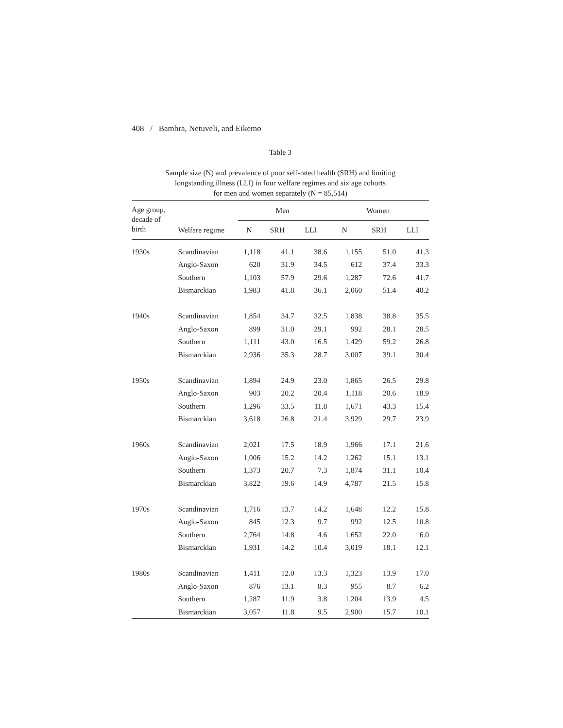408 / Bambra, Netuveli, and Eikemo
Table 3
Sample size (N) and prevalence of poor self-rated health (SRH) and limiting
longstanding illness (LLI) in four welfare regimes and six age cohorts
for men and women separately (N = 85,514)
| Age group, decade of birth | | Men | | | Women | | |
| --- | --- | --- | --- | --- | --- | --- | --- |
| | Welfare regime | N | SRH | LLI | N | SRH | LLI |
| 1930s | Scandinavian | 1,118 | 41.1 | 38.6 | 1,155 | 51.0 | 41.3 |
| | Anglo-Saxon | 620 | 31.9 | 34.5 | 612 | 37.4 | 33.3 |
| | Southern | 1,103 | 57.9 | 29.6 | 1,287 | 72.6 | 41.7 |
| | Bismarckian | 1,983 | 41.8 | 36.1 | 2,060 | 51.4 | 40.2 |
| 1940s | Scandinavian | 1,854 | 34.7 | 32.5 | 1,838 | 38.8 | 35.5 |
| | Anglo-Saxon | 899 | 31.0 | 29.1 | 992 | 28.1 | 28.5 |
| | Southern | 1,111 | 43.0 | 16.5 | 1,429 | 59.2 | 26.8 |
| | Bismarckian | 2,936 | 35.3 | 28.7 | 3,007 | 39.1 | 30.4 |
| 1950s | Scandinavian | 1,894 | 24.9 | 23.0 | 1,865 | 26.5 | 29.8 |
| | Anglo-Saxon | 903 | 20.2 | 20.4 | 1,118 | 20.6 | 18.9 |
| | Southern | 1,296 | 33.5 | 11.8 | 1,671 | 43.3 | 15.4 |
| | Bismarckian | 3,618 | 26.8 | 21.4 | 3,929 | 29.7 | 23.9 |
| 1960s | Scandinavian | 2,021 | 17.5 | 18.9 | 1,966 | 17.1 | 21.6 |
| | Anglo-Saxon | 1,006 | 15.2 | 14.2 | 1,262 | 15.1 | 13.1 |
| | Southern | 1,373 | 20.7 | 7.3 | 1,874 | 31.1 | 10.4 |
| | Bismarckian | 3,822 | 19.6 | 14.9 | 4,787 | 21.5 | 15.8 |
| 1970s | Scandinavian | 1,716 | 13.7 | 14.2 | 1,648 | 12.2 | 15.8 |
| | Anglo-Saxon | 845 | 12.3 | 9.7 | 992 | 12.5 | 10.8 |
| | Southern | 2,764 | 14.8 | 4.6 | 1,652 | 22.0 | 6.0 |
| | Bismarckian | 1,931 | 14.2 | 10.4 | 3,019 | 18.1 | 12.1 |
| 1980s | Scandinavian | 1,411 | 12.0 | 13.3 | 1,323 | 13.9 | 17.0 |
| | Anglo-Saxon | 876 | 13.1 | 8.3 | 955 | 8.7 | 6.2 |
| | Southern | 1,287 | 11.9 | 3.8 | 1,204 | 13.9 | 4.5 |
| | Bismarckian | 3,057 | 11.8 | 9.5 | 2,900 | 15.7 | 10.1 |